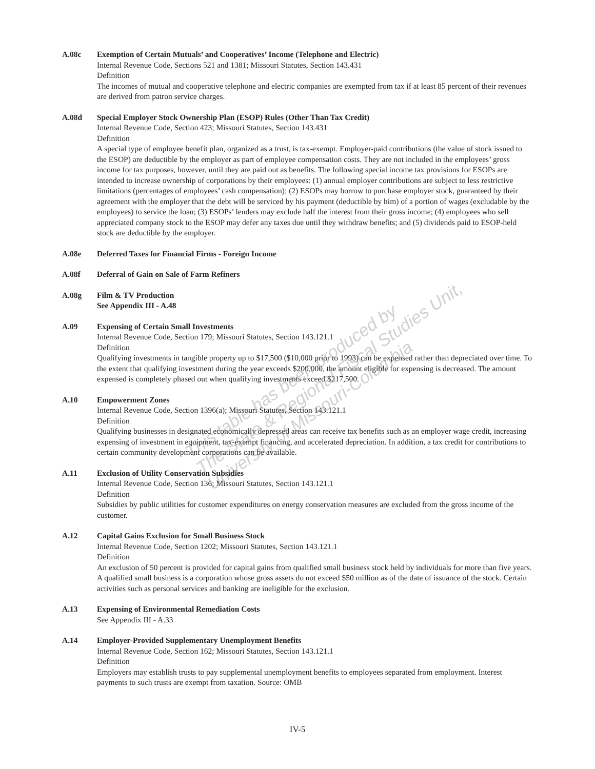A.08c Exemption of Certain Mutuals’ and Cooperatives’ Income (Telephone and Electric)
Internal Revenue Code, Sections 521 and 1381; Missouri Statutes, Section 143.431
Definition
The incomes of mutual and cooperative telephone and electric companies are exempted from tax if at least 85 percent of their revenues are derived from patron service charges.
A.08d Special Employer Stock Ownership Plan (ESOP) Rules (Other Than Tax Credit)
Internal Revenue Code, Section 423; Missouri Statutes, Section 143.431
Definition
A special type of employee benefit plan, organized as a trust, is tax-exempt. Employer-paid contributions (the value of stock issued to the ESOP) are deductible by the employer as part of employee compensation costs. They are not included in the employees’ gross income for tax purposes, however, until they are paid out as benefits. The following special income tax provisions for ESOPs are intended to increase ownership of corporations by their employees: (1) annual employer contributions are subject to less restrictive limitations (percentages of employees’ cash compensation); (2) ESOPs may borrow to purchase employer stock, guaranteed by their agreement with the employer that the debt will be serviced by his payment (deductible by him) of a portion of wages (excludable by the employees) to service the loan; (3) ESOPs’ lenders may exclude half the interest from their gross income; (4) employees who sell appreciated company stock to the ESOP may defer any taxes due until they withdraw benefits; and (5) dividends paid to ESOP-held stock are deductible by the employer.
A.08e Deferred Taxes for Financial Firms - Foreign Income
A.08f Deferral of Gain on Sale of Farm Refiners
A.08g Film & TV Production
See Appendix III - A.48
A.09 Expensing of Certain Small Investments
Internal Revenue Code, Section 179; Missouri Statutes, Section 143.121.1
Definition
Qualifying investments in tangible property up to $17,500 ($10,000 prior to 1993) can be expensed rather than depreciated over time. To the extent that qualifying investment during the year exceeds $200,000, the amount eligible for expensing is decreased. The amount expensed is completely phased out when qualifying investments exceed $217,500.
A.10 Empowerment Zones
Internal Revenue Code, Section 1396(a); Missouri Statutes, Section 143.121.1
Definition
Qualifying businesses in designated economically depressed areas can receive tax benefits such as an employer wage credit, increasing expensing of investment in equipment, tax-exempt financing, and accelerated depreciation. In addition, a tax credit for contributions to certain community development corporations can be available.
A.11 Exclusion of Utility Conservation Subsidies
Internal Revenue Code, Section 136; Missouri Statutes, Section 143.121.1
Definition
Subsidies by public utilities for customer expenditures on energy conservation measures are excluded from the gross income of the customer.
A.12 Capital Gains Exclusion for Small Business Stock
Internal Revenue Code, Section 1202; Missouri Statutes, Section 143.121.1
Definition
An exclusion of 50 percent is provided for capital gains from qualified small business stock held by individuals for more than five years. A qualified small business is a corporation whose gross assets do not exceed $50 million as of the date of issuance of the stock. Certain activities such as personal services and banking are ineligible for the exclusion.
A.13 Expensing of Environmental Remediation Costs
See Appendix III - A.33
A.14 Employer-Provided Supplementary Unemployment Benefits
Internal Revenue Code, Section 162; Missouri Statutes, Section 143.121.1
Definition
Employers may establish trusts to pay supplemental unemployment benefits to employees separated from employment. Interest payments to such trusts are exempt from taxation. Source: OMB
This table has been produced by
The State & Regional Fiscal Studies Unit,
University of Missouri-Columbia
IV-5